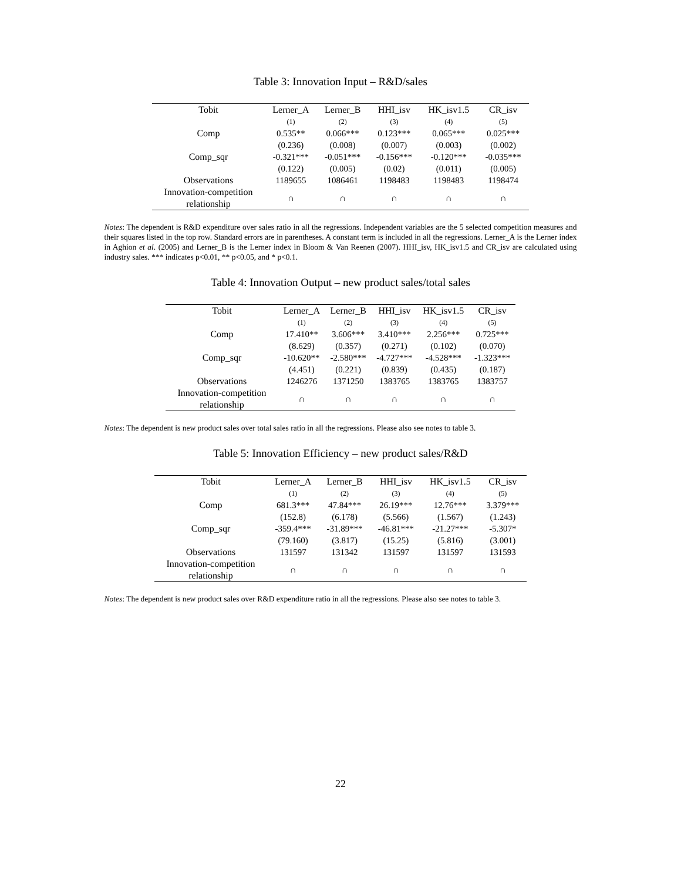Table 3: Innovation Input – R&D/sales
| Tobit | Lerner_A | Lerner_B | HHI_isv | HK_isv1.5 | CR_isv |
| --- | --- | --- | --- | --- | --- |
| | (1) | (2) | (3) | (4) | (5) |
| Comp | 0.535** | 0.066*** | 0.123*** | 0.065*** | 0.025*** |
| | (0.236) | (0.008) | (0.007) | (0.003) | (0.002) |
| Comp_sqr | -0.321*** | -0.051*** | -0.156*** | -0.120*** | -0.035*** |
| | (0.122) | (0.005) | (0.02) | (0.011) | (0.005) |
| Observations | 1189655 | 1086461 | 1198483 | 1198483 | 1198474 |
| Innovation-competition relationship | ∩ | ∩ | ∩ | ∩ | ∩ |
Notes: The dependent is R&D expenditure over sales ratio in all the regressions. Independent variables are the 5 selected competition measures and their squares listed in the top row. Standard errors are in parentheses. A constant term is included in all the regressions. Lerner_A is the Lerner index in Aghion et al. (2005) and Lerner_B is the Lerner index in Bloom & Van Reenen (2007). HHI_isv, HK_isv1.5 and CR_isv are calculated using industry sales. *** indicates p<0.01, ** p<0.05, and * p<0.1.
Table 4: Innovation Output – new product sales/total sales
| Tobit | Lerner_A | Lerner_B | HHI_isv | HK_isv1.5 | CR_isv |
| --- | --- | --- | --- | --- | --- |
| | (1) | (2) | (3) | (4) | (5) |
| Comp | 17.410** | 3.606*** | 3.410*** | 2.256*** | 0.725*** |
| | (8.629) | (0.357) | (0.271) | (0.102) | (0.070) |
| Comp_sqr | -10.620** | -2.580*** | -4.727*** | -4.528*** | -1.323*** |
| | (4.451) | (0.221) | (0.839) | (0.435) | (0.187) |
| Observations | 1246276 | 1371250 | 1383765 | 1383765 | 1383757 |
| Innovation-competition relationship | ∩ | ∩ | ∩ | ∩ | ∩ |
Notes: The dependent is new product sales over total sales ratio in all the regressions. Please also see notes to table 3.
Table 5: Innovation Efficiency – new product sales/R&D
| Tobit | Lerner_A | Lerner_B | HHI_isv | HK_isv1.5 | CR_isv |
| --- | --- | --- | --- | --- | --- |
| | (1) | (2) | (3) | (4) | (5) |
| Comp | 681.3*** | 47.84*** | 26.19*** | 12.76*** | 3.379*** |
| | (152.8) | (6.178) | (5.566) | (1.567) | (1.243) |
| Comp_sqr | -359.4*** | -31.89*** | -46.81*** | -21.27*** | -5.307* |
| | (79.160) | (3.817) | (15.25) | (5.816) | (3.001) |
| Observations | 131597 | 131342 | 131597 | 131597 | 131593 |
| Innovation-competition relationship | ∩ | ∩ | ∩ | ∩ | ∩ |
Notes: The dependent is new product sales over R&D expenditure ratio in all the regressions. Please also see notes to table 3.
22